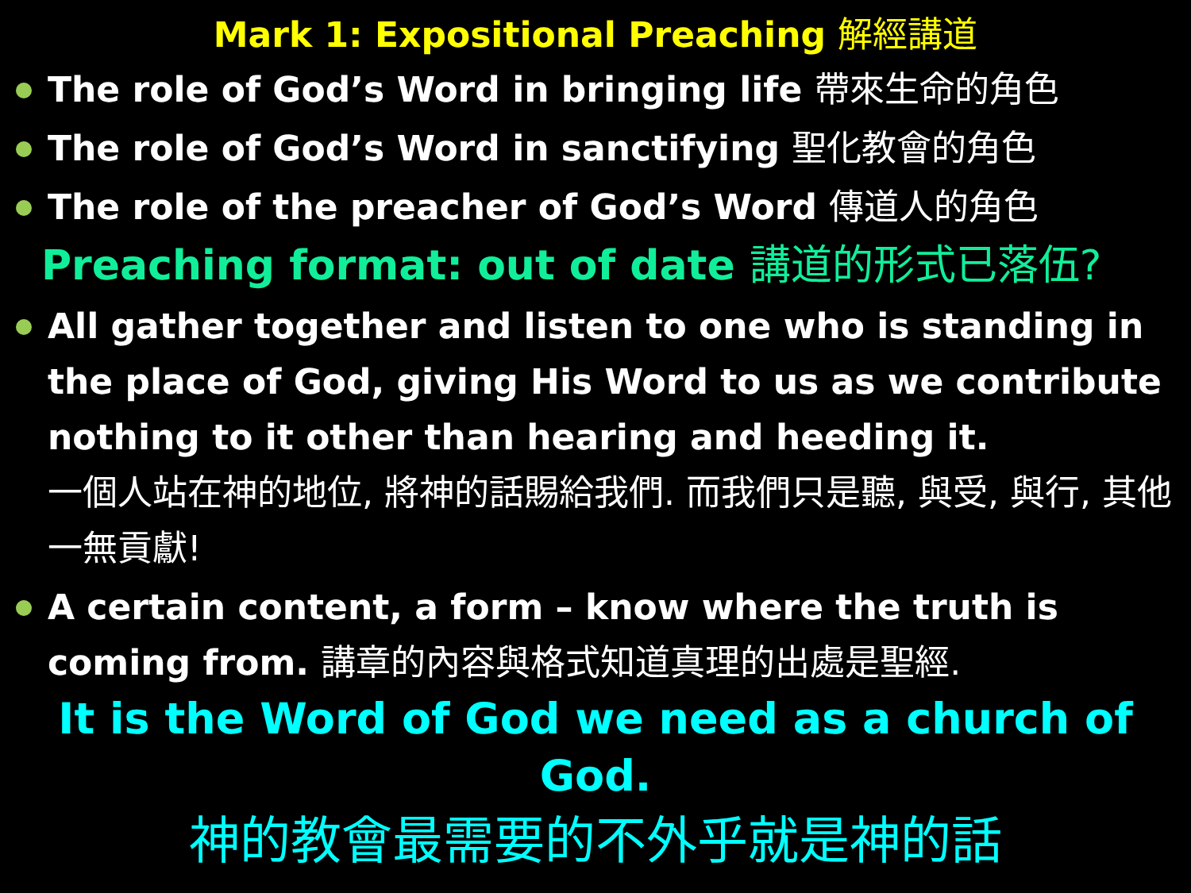Mark 1: Expositional Preaching 解經講道
The role of God’s Word in bringing life 帶來生命的角色
The role of God’s Word in sanctifying 聖化教會的角色
The role of the preacher of God’s Word 傳道人的角色
Preaching format: out of date 講道的形式已落伍?
All gather together and listen to one who is standing in the place of God, giving His Word to us as we contribute nothing to it other than hearing and heeding it.
一個人站在神的地位, 將神的話賜給我們. 而我們只是聽, 與受, 與行, 其他一無貢獻!
A certain content, a form – know where the truth is coming from. 講章的內容與格式知道真理的出處是聖經.
It is the Word of God we need as a church of God.
神的教會最需要的不外乎就是神的話